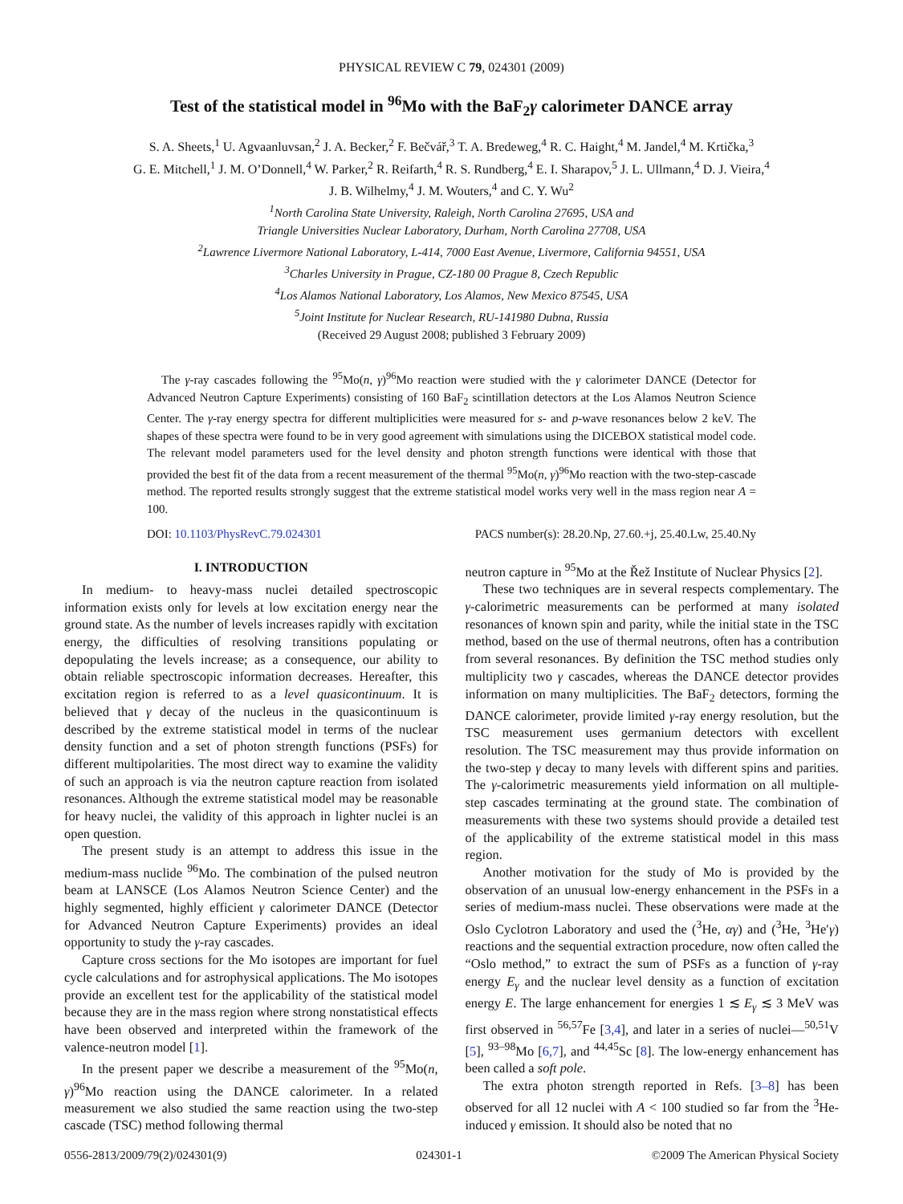PHYSICAL REVIEW C 79, 024301 (2009)
Test of the statistical model in <sup>96</sup>Mo with the BaF<sub>2</sub>γ calorimeter DANCE array
S. A. Sheets,<sup>1</sup> U. Agvaanluvsan,<sup>2</sup> J. A. Becker,<sup>2</sup> F. Bečvář,<sup>3</sup> T. A. Bredeweg,<sup>4</sup> R. C. Haight,<sup>4</sup> M. Jandel,<sup>4</sup> M. Krtička,<sup>3</sup>
G. E. Mitchell,<sup>1</sup> J. M. O’Donnell,<sup>4</sup> W. Parker,<sup>2</sup> R. Reifarth,<sup>4</sup> R. S. Rundberg,<sup>4</sup> E. I. Sharapov,<sup>5</sup> J. L. Ullmann,<sup>4</sup> D. J. Vieira,<sup>4</sup>
J. B. Wilhelmy,<sup>4</sup> J. M. Wouters,<sup>4</sup> and C. Y. Wu<sup>2</sup>
<sup>1</sup> North Carolina State University, Raleigh, North Carolina 27695, USA and
Triangle Universities Nuclear Laboratory, Durham, North Carolina 27708, USA
<sup>2</sup> Lawrence Livermore National Laboratory, L-414, 7000 East Avenue, Livermore, California 94551, USA
<sup>3</sup> Charles University in Prague, CZ-180 00 Prague 8, Czech Republic
<sup>4</sup> Los Alamos National Laboratory, Los Alamos, New Mexico 87545, USA
<sup>5</sup> Joint Institute for Nuclear Research, RU-141980 Dubna, Russia
(Received 29 August 2008; published 3 February 2009)
The γ-ray cascades following the <sup>95</sup>Mo(n, γ)<sup>96</sup>Mo reaction were studied with the γ calorimeter DANCE (Detector for Advanced Neutron Capture Experiments) consisting of 160 BaF<sub>2</sub> scintillation detectors at the Los Alamos Neutron Science Center. The γ-ray energy spectra for different multiplicities were measured for s- and p-wave resonances below 2 keV. The shapes of these spectra were found to be in very good agreement with simulations using the DICEBOX statistical model code. The relevant model parameters used for the level density and photon strength functions were identical with those that provided the best fit of the data from a recent measurement of the thermal <sup>95</sup>Mo(n, γ)<sup>96</sup>Mo reaction with the two-step-cascade method. The reported results strongly suggest that the extreme statistical model works very well in the mass region near A = 100.
DOI: 10.1103/PhysRevC.79.024301 PACS number(s): 28.20.Np, 27.60.+j, 25.40.Lw, 25.40.Ny
I. INTRODUCTION
In medium- to heavy-mass nuclei detailed spectroscopic information exists only for levels at low excitation energy near the ground state. As the number of levels increases rapidly with excitation energy, the difficulties of resolving transitions populating or depopulating the levels increase; as a consequence, our ability to obtain reliable spectroscopic information decreases. Hereafter, this excitation region is referred to as a level quasicontinuum. It is believed that γ decay of the nucleus in the quasicontinuum is described by the extreme statistical model in terms of the nuclear density function and a set of photon strength functions (PSFs) for different multipolarities. The most direct way to examine the validity of such an approach is via the neutron capture reaction from isolated resonances. Although the extreme statistical model may be reasonable for heavy nuclei, the validity of this approach in lighter nuclei is an open question.
The present study is an attempt to address this issue in the medium-mass nuclide <sup>96</sup>Mo. The combination of the pulsed neutron beam at LANSCE (Los Alamos Neutron Science Center) and the highly segmented, highly efficient γ calorimeter DANCE (Detector for Advanced Neutron Capture Experiments) provides an ideal opportunity to study the γ-ray cascades.
Capture cross sections for the Mo isotopes are important for fuel cycle calculations and for astrophysical applications. The Mo isotopes provide an excellent test for the applicability of the statistical model because they are in the mass region where strong nonstatistical effects have been observed and interpreted within the framework of the valence-neutron model [1].
In the present paper we describe a measurement of the <sup>95</sup>Mo(n, γ)<sup>96</sup>Mo reaction using the DANCE calorimeter. In a related measurement we also studied the same reaction using the two-step cascade (TSC) method following thermal
neutron capture in <sup>95</sup>Mo at the Řež Institute of Nuclear Physics [2].
These two techniques are in several respects complementary. The γ-calorimetric measurements can be performed at many isolated resonances of known spin and parity, while the initial state in the TSC method, based on the use of thermal neutrons, often has a contribution from several resonances. By definition the TSC method studies only multiplicity two γ cascades, whereas the DANCE detector provides information on many multiplicities. The BaF<sub>2</sub> detectors, forming the DANCE calorimeter, provide limited γ-ray energy resolution, but the TSC measurement uses germanium detectors with excellent resolution. The TSC measurement may thus provide information on the two-step γ decay to many levels with different spins and parities. The γ-calorimetric measurements yield information on all multiple-step cascades terminating at the ground state. The combination of measurements with these two systems should provide a detailed test of the applicability of the extreme statistical model in this mass region.
Another motivation for the study of Mo is provided by the observation of an unusual low-energy enhancement in the PSFs in a series of medium-mass nuclei. These observations were made at the Oslo Cyclotron Laboratory and used the (<sup>3</sup>He, αγ) and (<sup>3</sup>He, <sup>3</sup>He′γ) reactions and the sequential extraction procedure, now often called the “Oslo method,” to extract the sum of PSFs as a function of γ-ray energy E<sub>γ</sub> and the nuclear level density as a function of excitation energy E. The large enhancement for energies 1 ≲ E<sub>γ</sub> ≲ 3 MeV was first observed in <sup>56,57</sup>Fe [3,4], and later in a series of nuclei—<sup>50,51</sup>V [5], <sup>93–98</sup>Mo [6,7], and <sup>44,45</sup>Sc [8]. The low-energy enhancement has been called a soft pole.
The extra photon strength reported in Refs. [3–8] has been observed for all 12 nuclei with A < 100 studied so far from the <sup>3</sup>He-induced γ emission. It should also be noted that no
0556-2813/2009/79(2)/024301(9) 024301-1 ©2009 The American Physical Society